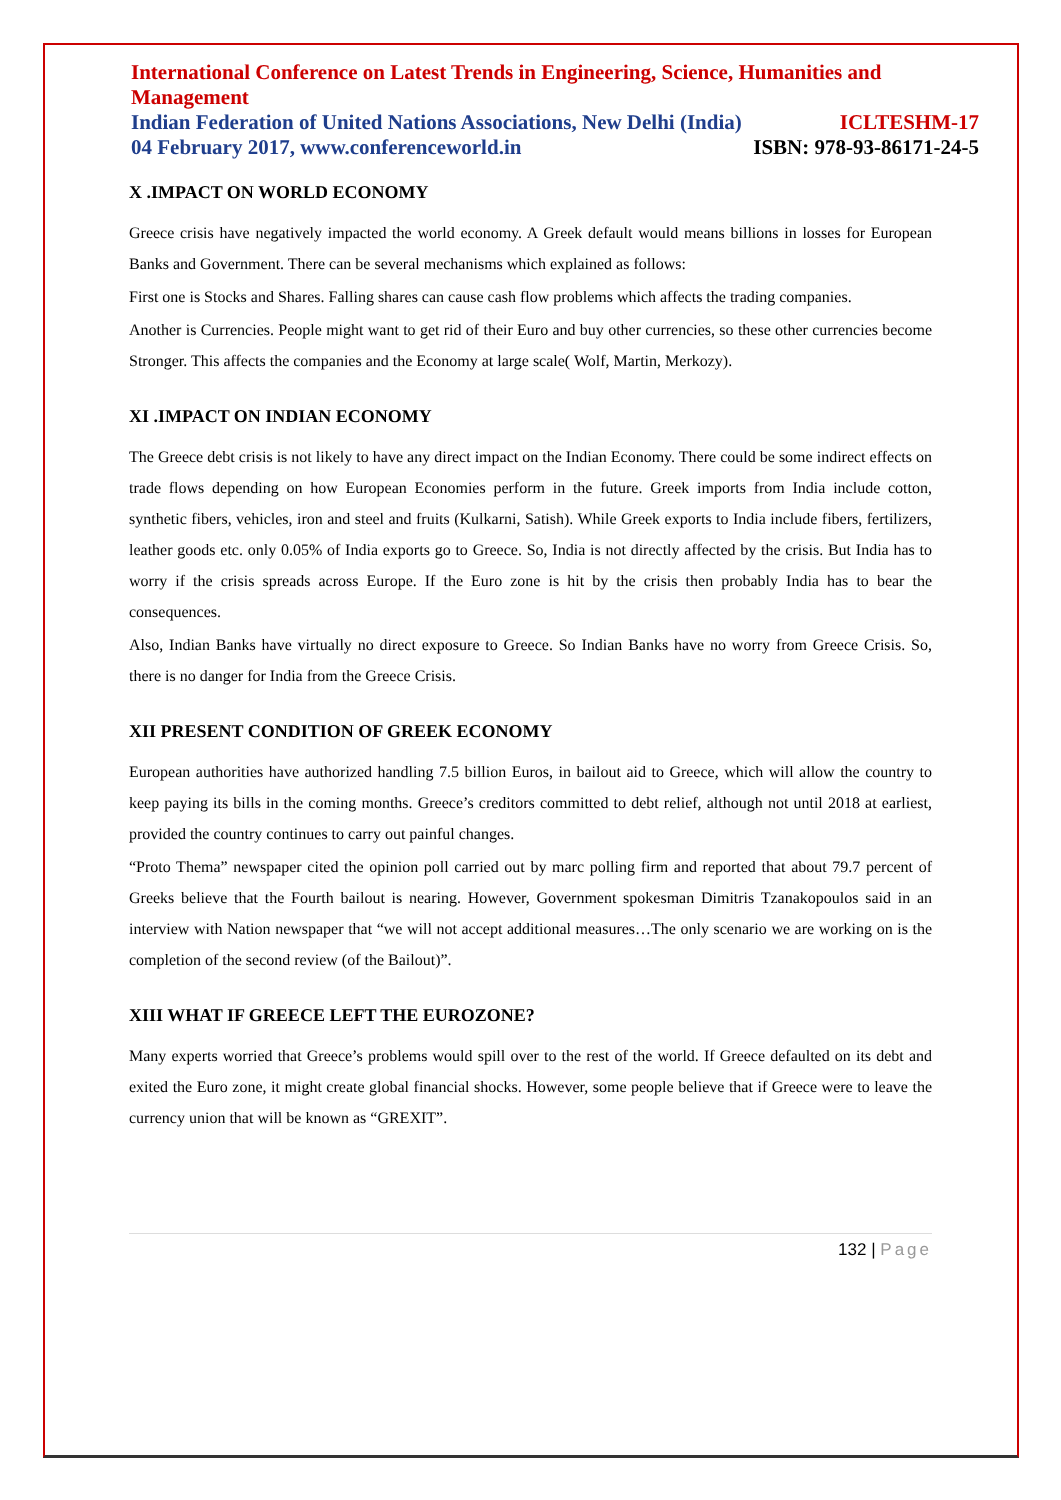International Conference on Latest Trends in Engineering, Science, Humanities and Management
Indian Federation of United Nations Associations, New Delhi (India) ICLTESHM-17
04 February 2017, www.conferenceworld.in ISBN: 978-93-86171-24-5
X .IMPACT ON WORLD ECONOMY
Greece crisis have negatively impacted the world economy. A Greek default would means billions in losses for European Banks and Government. There can be several mechanisms which explained as follows:
First one is Stocks and Shares. Falling shares can cause cash flow problems which affects the trading companies.
Another is Currencies. People might want to get rid of their Euro and buy other currencies, so these other currencies become Stronger. This affects the companies and the Economy at large scale( Wolf, Martin, Merkozy).
XI .IMPACT ON INDIAN ECONOMY
The Greece debt crisis is not likely to have any direct impact on the Indian Economy. There could be some indirect effects on trade flows depending on how European Economies perform in the future. Greek imports from India include cotton, synthetic fibers, vehicles, iron and steel and fruits (Kulkarni, Satish). While Greek exports to India include fibers, fertilizers, leather goods etc. only 0.05% of India exports go to Greece. So, India is not directly affected by the crisis. But India has to worry if the crisis spreads across Europe. If the Euro zone is hit by the crisis then probably India has to bear the consequences.
Also, Indian Banks have virtually no direct exposure to Greece. So Indian Banks have no worry from Greece Crisis. So, there is no danger for India from the Greece Crisis.
XII PRESENT CONDITION OF GREEK ECONOMY
European authorities have authorized handling 7.5 billion Euros, in bailout aid to Greece, which will allow the country to keep paying its bills in the coming months. Greece’s creditors committed to debt relief, although not until 2018 at earliest, provided the country continues to carry out painful changes.
“Proto Thema” newspaper cited the opinion poll carried out by marc polling firm and reported that about 79.7 percent of Greeks believe that the Fourth bailout is nearing. However, Government spokesman Dimitris Tzanakopoulos said in an interview with Nation newspaper that “we will not accept additional measures…The only scenario we are working on is the completion of the second review (of the Bailout)”.
XIII WHAT IF GREECE LEFT THE EUROZONE?
Many experts worried that Greece’s problems would spill over to the rest of the world. If Greece defaulted on its debt and exited the Euro zone, it might create global financial shocks. However, some people believe that if Greece were to leave the currency union that will be known as “GREXIT”.
132 | Page